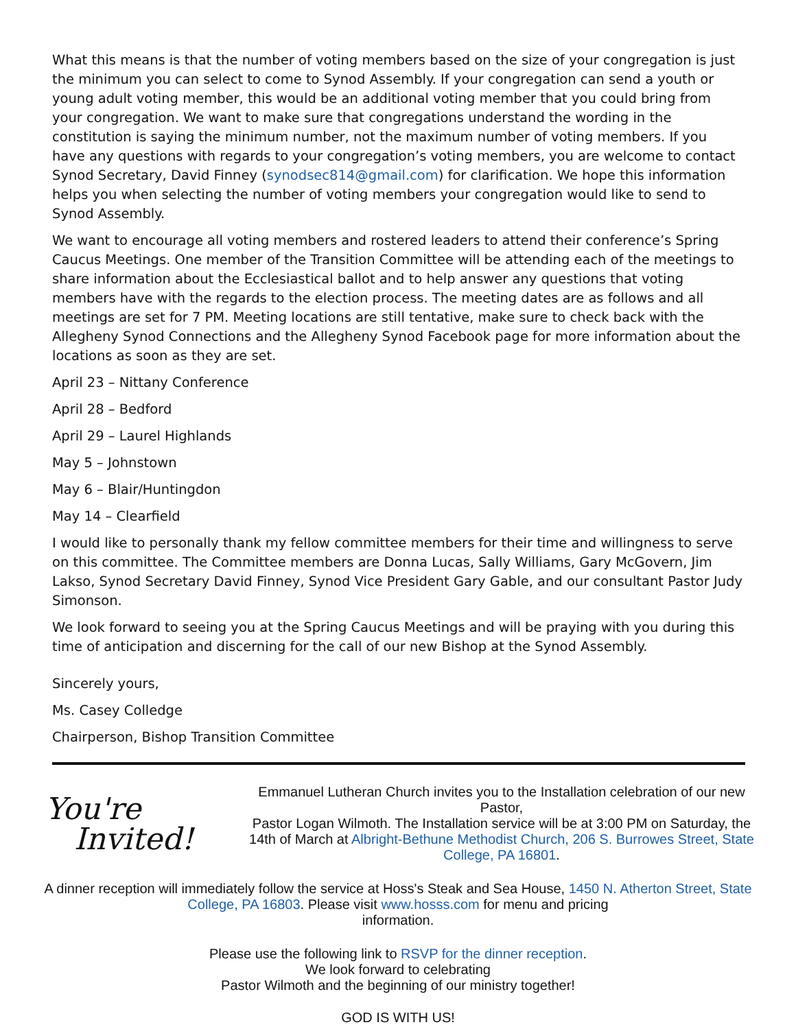What this means is that the number of voting members based on the size of your congregation is just the minimum you can select to come to Synod Assembly. If your congregation can send a youth or young adult voting member, this would be an additional voting member that you could bring from your congregation. We want to make sure that congregations understand the wording in the constitution is saying the minimum number, not the maximum number of voting members. If you have any questions with regards to your congregation’s voting members, you are welcome to contact Synod Secretary, David Finney (synodsec814@gmail.com) for clarification. We hope this information helps you when selecting the number of voting members your congregation would like to send to Synod Assembly.
We want to encourage all voting members and rostered leaders to attend their conference’s Spring Caucus Meetings. One member of the Transition Committee will be attending each of the meetings to share information about the Ecclesiastical ballot and to help answer any questions that voting members have with the regards to the election process. The meeting dates are as follows and all meetings are set for 7 PM. Meeting locations are still tentative, make sure to check back with the Allegheny Synod Connections and the Allegheny Synod Facebook page for more information about the locations as soon as they are set.
April 23 – Nittany Conference
April 28 – Bedford
April 29 – Laurel Highlands
May 5 – Johnstown
May 6 – Blair/Huntingdon
May 14 – Clearfield
I would like to personally thank my fellow committee members for their time and willingness to serve on this committee. The Committee members are Donna Lucas, Sally Williams, Gary McGovern, Jim Lakso, Synod Secretary David Finney, Synod Vice President Gary Gable, and our consultant Pastor Judy Simonson.
We look forward to seeing you at the Spring Caucus Meetings and will be praying with you during this time of anticipation and discerning for the call of our new Bishop at the Synod Assembly.
Sincerely yours,
Ms. Casey Colledge
Chairperson, Bishop Transition Committee
You're
Invited!
Emmanuel Lutheran Church invites you to the Installation celebration of our new Pastor,
Pastor Logan Wilmoth. The Installation service will be at 3:00 PM on Saturday, the 14th of March at Albright-Bethune Methodist Church, 206 S. Burrowes Street, State College, PA 16801.
A dinner reception will immediately follow the service at Hoss's Steak and Sea House, 1450 N. Atherton Street, State College, PA 16803. Please visit www.hosss.com for menu and pricing
information.
Please use the following link to RSVP for the dinner reception.
We look forward to celebrating
Pastor Wilmoth and the beginning of our ministry together!
GOD IS WITH US!